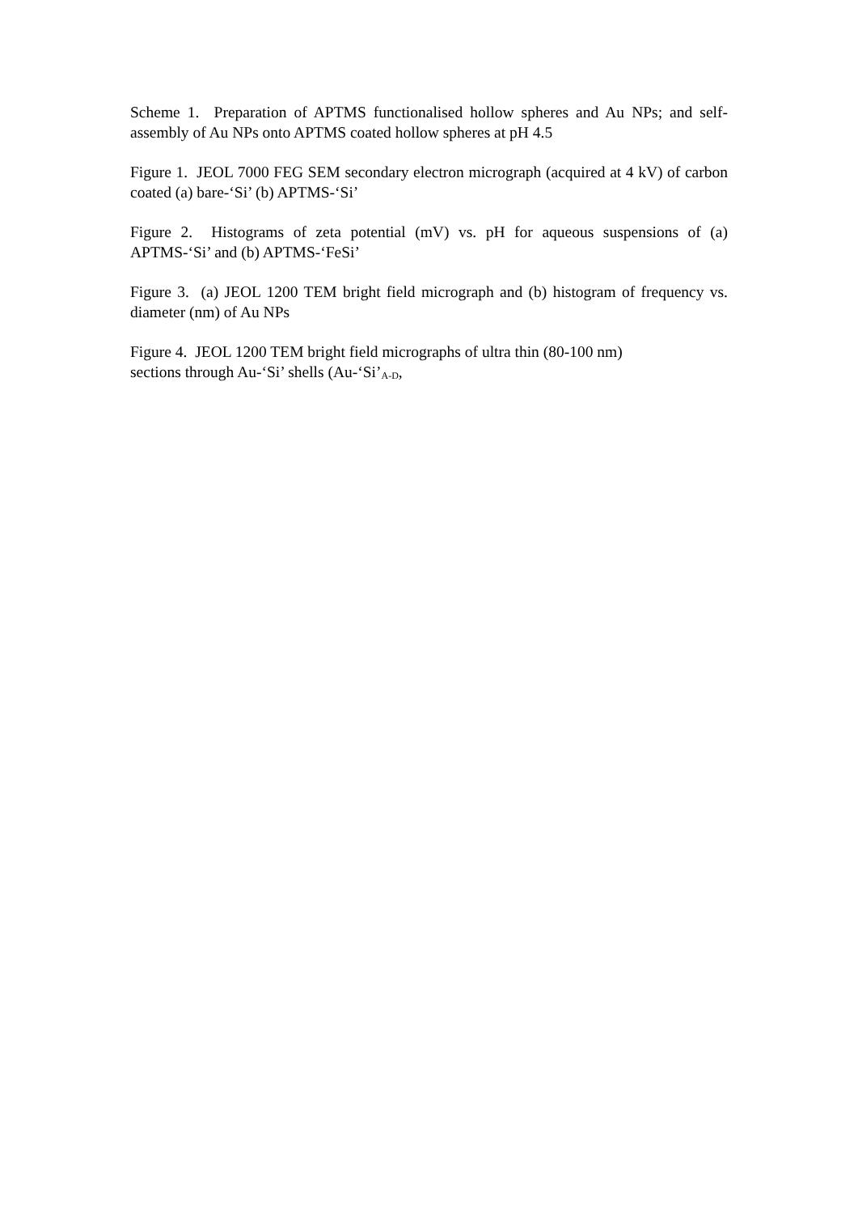Scheme 1. Preparation of APTMS functionalised hollow spheres and Au NPs; and self-assembly of Au NPs onto APTMS coated hollow spheres at pH 4.5
Figure 1. JEOL 7000 FEG SEM secondary electron micrograph (acquired at 4 kV) of carbon coated (a) bare-‘Si’ (b) APTMS-‘Si’
Figure 2. Histograms of zeta potential (mV) vs. pH for aqueous suspensions of (a) APTMS-‘Si’ and (b) APTMS-‘FeSi’
Figure 3. (a) JEOL 1200 TEM bright field micrograph and (b) histogram of frequency vs. diameter (nm) of Au NPs
Figure 4. JEOL 1200 TEM bright field micrographs of ultra thin (80-100 nm)
sections through Au-‘Si’ shells (Au-‘Si’<sub>A-D</sub>,